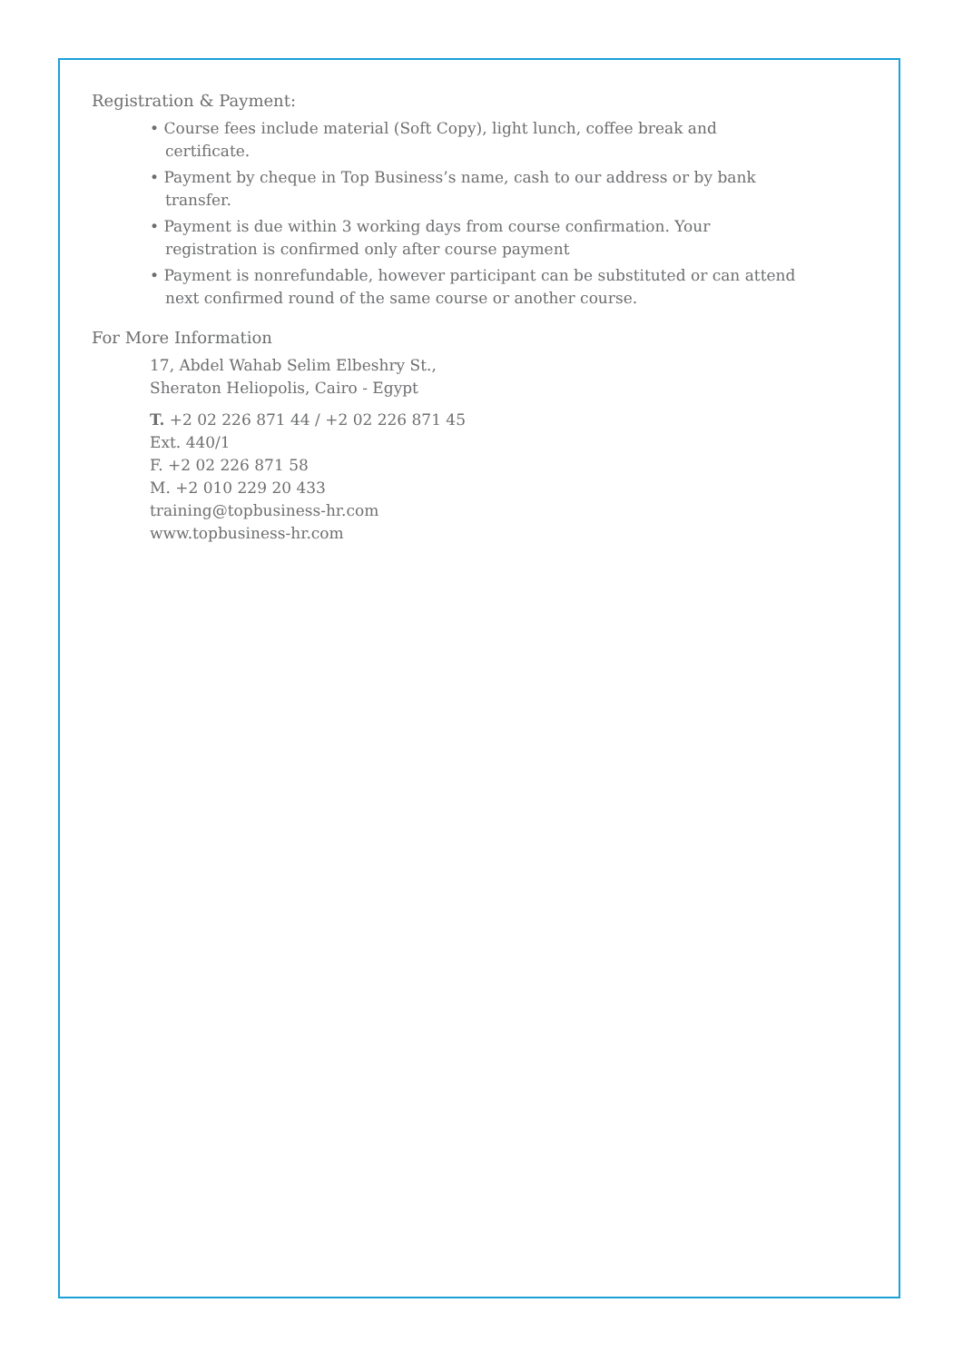Registration & Payment:
• Course fees include material (Soft Copy), light lunch, coffee break and certificate.
• Payment by cheque in Top Business’s name, cash to our address or by bank transfer.
• Payment is due within 3 working days from course confirmation. Your registration is confirmed only after course payment
• Payment is nonrefundable, however participant can be substituted or can attend next confirmed round of the same course or another course.
For More Information
17, Abdel Wahab Selim Elbeshry St.,
Sheraton Heliopolis, Cairo - Egypt
T. +2 02 226 871 44 / +2 02 226 871 45
Ext. 440/1
F. +2 02 226 871 58
M. +2 010 229 20 433
training@topbusiness-hr.com
www.topbusiness-hr.com